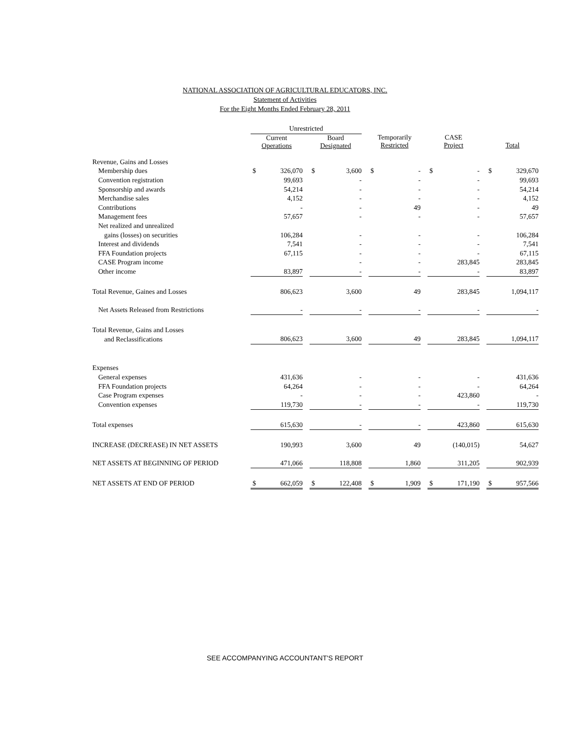NATIONAL ASSOCIATION OF AGRICULTURAL EDUCATORS, INC.
Statement of Activities
For the Eight Months Ended February 28, 2011
| | Unrestricted | | | | | | | | | | | | | |
| | Current Operations | | | Board Designated | | | Temporarily Restricted | | | CASE Project | | | Total | |
| Revenue, Gains and Losses | | | | | | | | | | | | | | |
| Membership dues | $ | 326,070 | | $ | 3,600 | | $ | - | | $ | - | | $ | 329,670 |
| Convention registration | | 99,693 | | | - | | | - | | | - | | | 99,693 |
| Sponsorship and awards | | 54,214 | | | - | | | - | | | - | | | 54,214 |
| Merchandise sales | | 4,152 | | | - | | | - | | | - | | | 4,152 |
| Contributions | | - | | | - | | | 49 | | | - | | | 49 |
| Management fees | | 57,657 | | | - | | | - | | | - | | | 57,657 |
| Net realized and unrealized | | | | | | | | | | | | | | |
| gains (losses) on securities | | 106,284 | | | - | | | - | | | - | | | 106,284 |
| Interest and dividends | | 7,541 | | | - | | | - | | | - | | | 7,541 |
| FFA Foundation projects | | 67,115 | | | - | | | - | | | - | | | 67,115 |
| CASE Program income | | | | | - | | | - | | | 283,845 | | | 283,845 |
| Other income | | 83,897 | | | - | | | - | | | - | | | 83,897 |
| Total Revenue, Gaines and Losses | | 806,623 | | | 3,600 | | | 49 | | | 283,845 | | | 1,094,117 |
| Net Assets Released from Restrictions | | - | | | - | | | - | | | - | | | - |
| Total Revenue, Gains and Losses | | | | | | | | | | | | | | |
| and Reclassifications | | 806,623 | | | 3,600 | | | 49 | | | 283,845 | | | 1,094,117 |
| Expenses | | | | | | | | | | | | | | |
| General expenses | | 431,636 | | | - | | | - | | | - | | | 431,636 |
| FFA Foundation projects | | 64,264 | | | - | | | - | | | - | | | 64,264 |
| Case Program expenses | | - | | | - | | | - | | | 423,860 | | | - |
| Convention expenses | | 119,730 | | | - | | | - | | | - | | | 119,730 |
| Total expenses | | 615,630 | | | - | | | - | | | 423,860 | | | 615,630 |
| INCREASE (DECREASE) IN NET ASSETS | | 190,993 | | | 3,600 | | | 49 | | | (140,015) | | | 54,627 |
| NET ASSETS AT BEGINNING OF PERIOD | | 471,066 | | | 118,808 | | | 1,860 | | | 311,205 | | | 902,939 |
| NET ASSETS AT END OF PERIOD | $ | 662,059 | | $ | 122,408 | | $ | 1,909 | | $ | 171,190 | | $ | 957,566 |
SEE ACCOMPANYING ACCOUNTANT'S REPORT